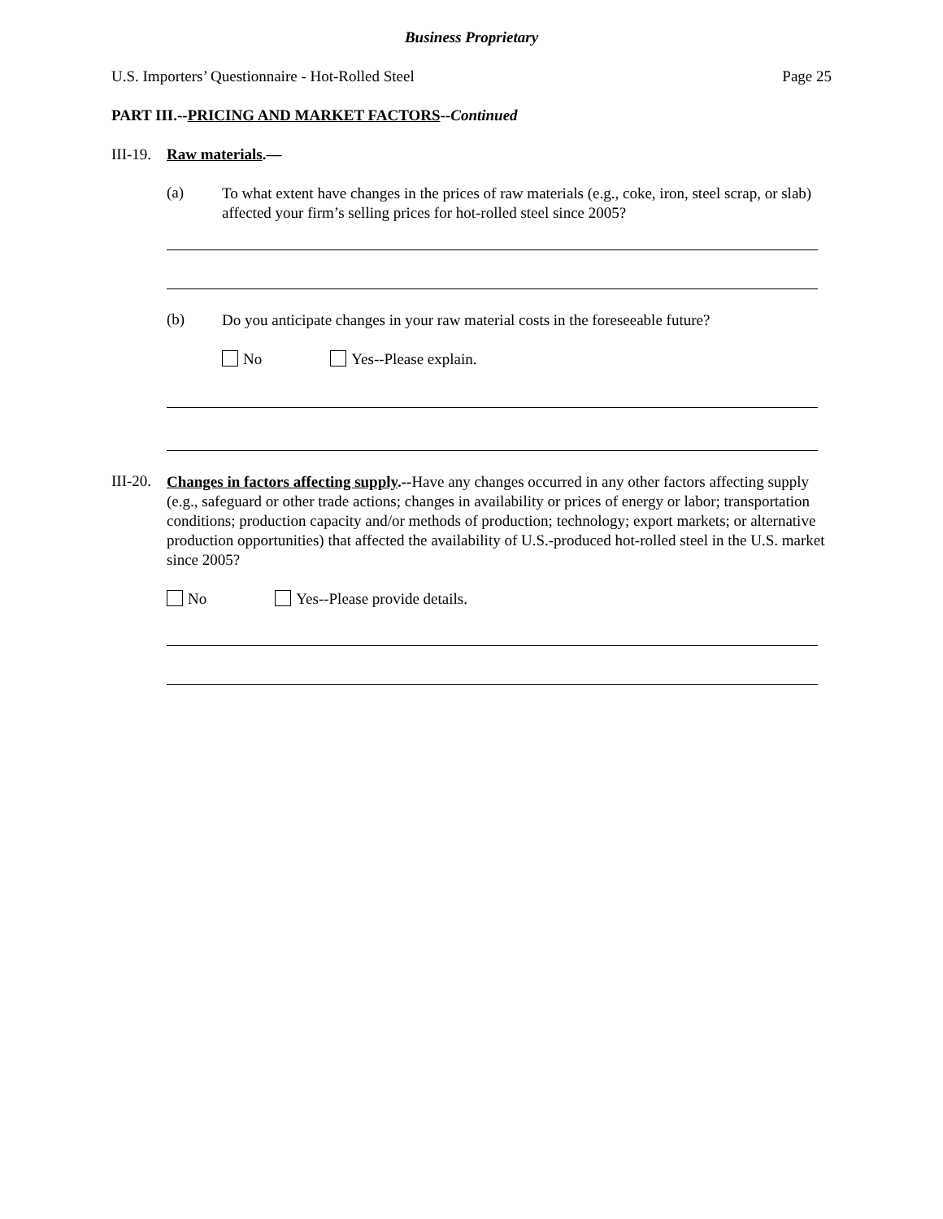Business Proprietary
U.S. Importers’ Questionnaire - Hot-Rolled Steel Page 25
PART III.--PRICING AND MARKET FACTORS--Continued
III-19. Raw materials.—
(a)
To what extent have changes in the prices of raw materials (e.g., coke, iron, steel scrap, or slab) affected your firm’s selling prices for hot-rolled steel since 2005?
(b)
Do you anticipate changes in your raw material costs in the foreseeable future?
No Yes--Please explain.
III-20.
Changes in factors affecting supply.--Have any changes occurred in any other factors affecting supply (e.g., safeguard or other trade actions; changes in availability or prices of energy or labor; transportation conditions; production capacity and/or methods of production; technology; export markets; or alternative production opportunities) that affected the availability of U.S.-produced hot-rolled steel in the U.S. market since 2005?
No Yes--Please provide details.